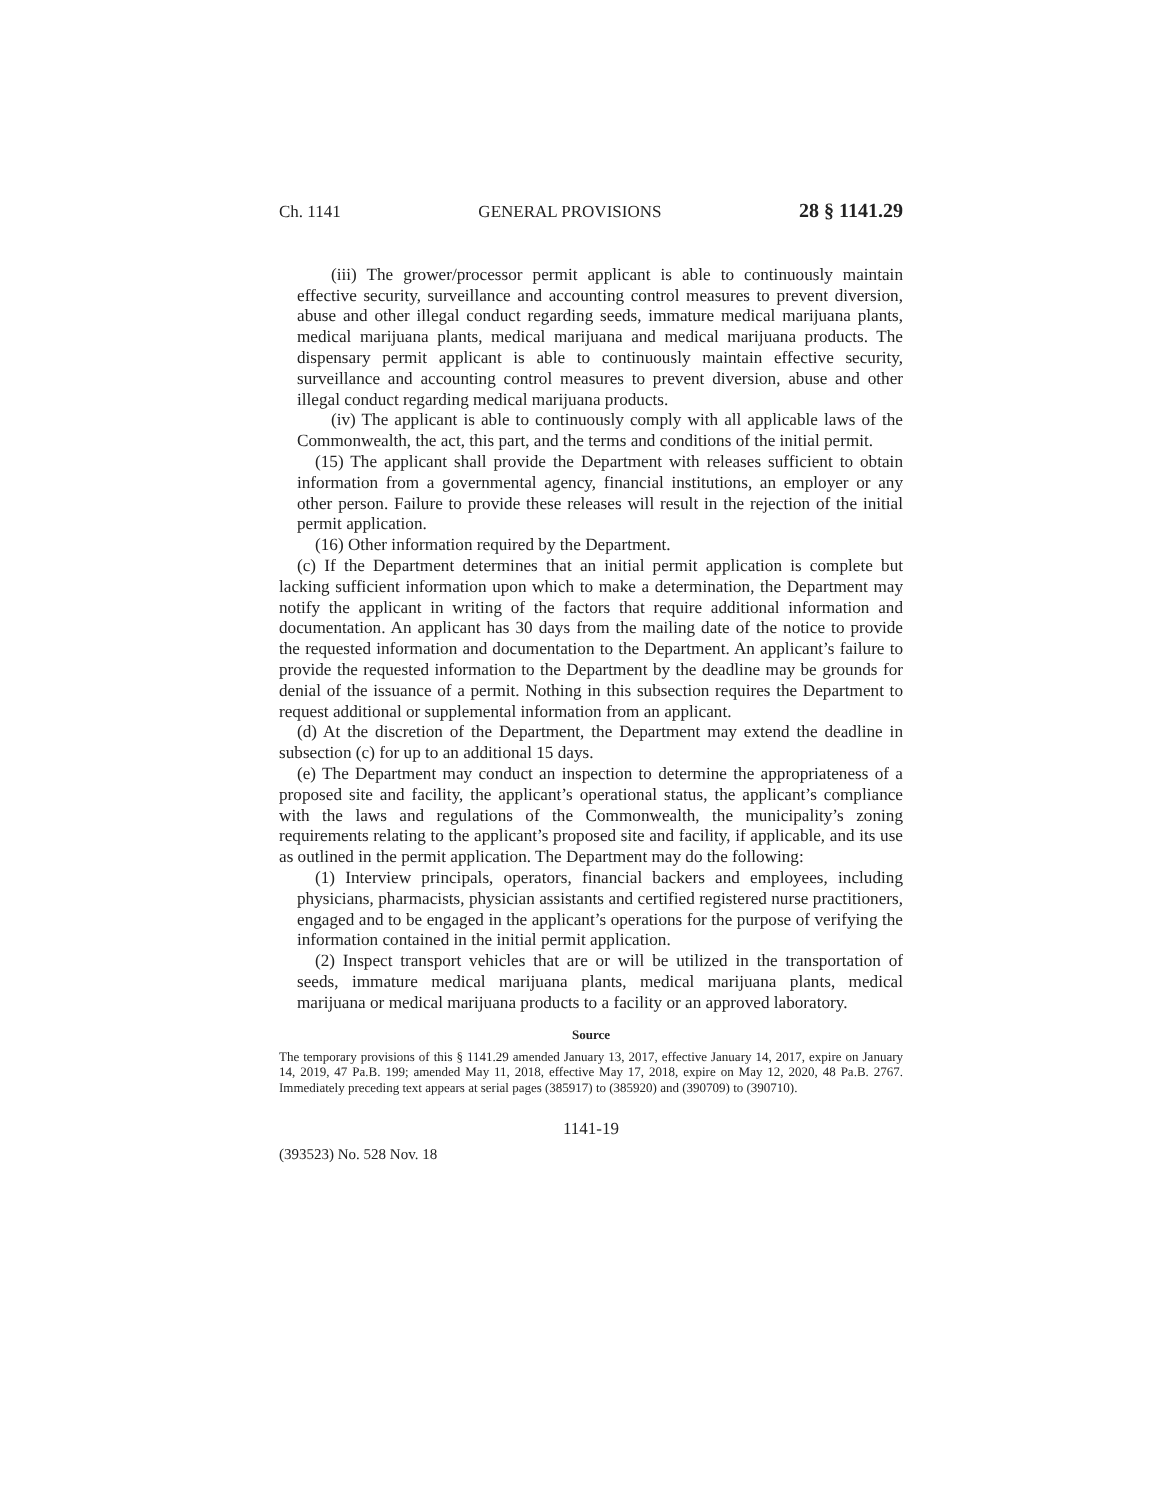Ch. 1141 GENERAL PROVISIONS 28 § 1141.29
(iii) The grower/processor permit applicant is able to continuously maintain effective security, surveillance and accounting control measures to prevent diversion, abuse and other illegal conduct regarding seeds, immature medical marijuana plants, medical marijuana plants, medical marijuana and medical marijuana products. The dispensary permit applicant is able to continuously maintain effective security, surveillance and accounting control measures to prevent diversion, abuse and other illegal conduct regarding medical marijuana products.
(iv) The applicant is able to continuously comply with all applicable laws of the Commonwealth, the act, this part, and the terms and conditions of the initial permit.
(15) The applicant shall provide the Department with releases sufficient to obtain information from a governmental agency, financial institutions, an employer or any other person. Failure to provide these releases will result in the rejection of the initial permit application.
(16) Other information required by the Department.
(c) If the Department determines that an initial permit application is complete but lacking sufficient information upon which to make a determination, the Department may notify the applicant in writing of the factors that require additional information and documentation. An applicant has 30 days from the mailing date of the notice to provide the requested information and documentation to the Department. An applicant’s failure to provide the requested information to the Department by the deadline may be grounds for denial of the issuance of a permit. Nothing in this subsection requires the Department to request additional or supplemental information from an applicant.
(d) At the discretion of the Department, the Department may extend the deadline in subsection (c) for up to an additional 15 days.
(e) The Department may conduct an inspection to determine the appropriateness of a proposed site and facility, the applicant’s operational status, the applicant’s compliance with the laws and regulations of the Commonwealth, the municipality’s zoning requirements relating to the applicant’s proposed site and facility, if applicable, and its use as outlined in the permit application. The Department may do the following:
(1) Interview principals, operators, financial backers and employees, including physicians, pharmacists, physician assistants and certified registered nurse practitioners, engaged and to be engaged in the applicant’s operations for the purpose of verifying the information contained in the initial permit application.
(2) Inspect transport vehicles that are or will be utilized in the transportation of seeds, immature medical marijuana plants, medical marijuana plants, medical marijuana or medical marijuana products to a facility or an approved laboratory.
Source
The temporary provisions of this § 1141.29 amended January 13, 2017, effective January 14, 2017, expire on January 14, 2019, 47 Pa.B. 199; amended May 11, 2018, effective May 17, 2018, expire on May 12, 2020, 48 Pa.B. 2767. Immediately preceding text appears at serial pages (385917) to (385920) and (390709) to (390710).
1141-19
(393523) No. 528 Nov. 18